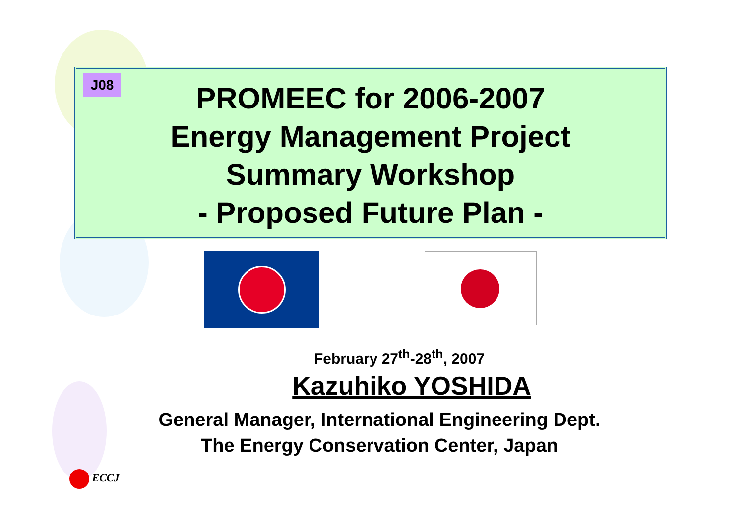J08
PROMEEC for 2006-2007
Energy Management Project
Summary Workshop
- Proposed Future Plan -
February 27<sup>th</sup>-28<sup>th</sup>, 2007
Kazuhiko YOSHIDA
General Manager, International Engineering Dept.
The Energy Conservation Center, Japan
ECCJ